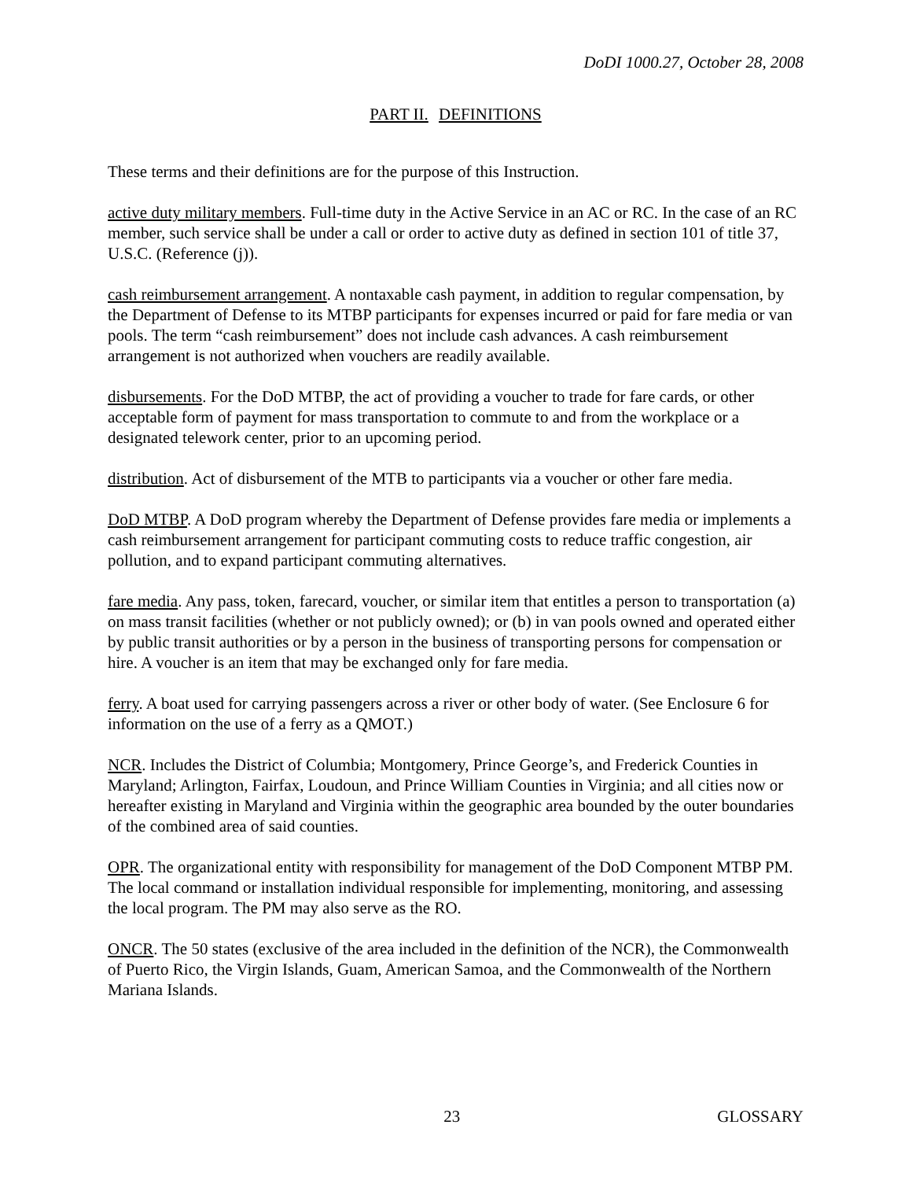DoDI 1000.27, October 28, 2008
PART II. DEFINITIONS
These terms and their definitions are for the purpose of this Instruction.
active duty military members. Full-time duty in the Active Service in an AC or RC. In the case of an RC member, such service shall be under a call or order to active duty as defined in section 101 of title 37, U.S.C. (Reference (j)).
cash reimbursement arrangement. A nontaxable cash payment, in addition to regular compensation, by the Department of Defense to its MTBP participants for expenses incurred or paid for fare media or van pools. The term “cash reimbursement” does not include cash advances. A cash reimbursement arrangement is not authorized when vouchers are readily available.
disbursements. For the DoD MTBP, the act of providing a voucher to trade for fare cards, or other acceptable form of payment for mass transportation to commute to and from the workplace or a designated telework center, prior to an upcoming period.
distribution. Act of disbursement of the MTB to participants via a voucher or other fare media.
DoD MTBP. A DoD program whereby the Department of Defense provides fare media or implements a cash reimbursement arrangement for participant commuting costs to reduce traffic congestion, air pollution, and to expand participant commuting alternatives.
fare media. Any pass, token, farecard, voucher, or similar item that entitles a person to transportation (a) on mass transit facilities (whether or not publicly owned); or (b) in van pools owned and operated either by public transit authorities or by a person in the business of transporting persons for compensation or hire. A voucher is an item that may be exchanged only for fare media.
ferry. A boat used for carrying passengers across a river or other body of water. (See Enclosure 6 for information on the use of a ferry as a QMOT.)
NCR. Includes the District of Columbia; Montgomery, Prince George’s, and Frederick Counties in Maryland; Arlington, Fairfax, Loudoun, and Prince William Counties in Virginia; and all cities now or hereafter existing in Maryland and Virginia within the geographic area bounded by the outer boundaries of the combined area of said counties.
OPR. The organizational entity with responsibility for management of the DoD Component MTBP PM. The local command or installation individual responsible for implementing, monitoring, and assessing the local program. The PM may also serve as the RO.
ONCR. The 50 states (exclusive of the area included in the definition of the NCR), the Commonwealth of Puerto Rico, the Virgin Islands, Guam, American Samoa, and the Commonwealth of the Northern Mariana Islands.
23 GLOSSARY